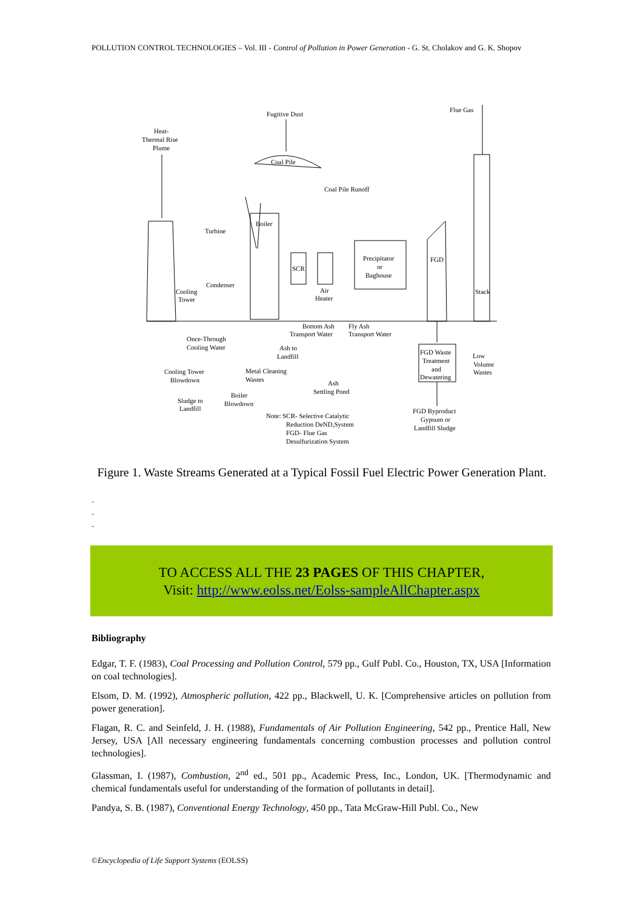POLLUTION CONTROL TECHNOLOGIES – Vol. III - Control of Pollution in Power Generation - G. St. Cholakov and G. K. Shopov
Fugitive Dust
Flue Gas
Heat-
Thermal Rise
Plume
Coal Pile
Coal Pile Runoff
Boiler
Turbine
SCR
Precipitator
or
Baghouse
FGD
Stack
Condenser
Cooling
Tower
Air
Heater
Bottom Ash
Transport Water
Fly Ash
Transport Water
Once-Through
Cooling Water
Ash to
Landfill
FGD Waste
Treatment
and
Dewatering
Low
Volume
Wastes
Cooling Tower
Blowdown
Metal Cleaning
Wastes
Ash
Settling Pond
Boiler
Blowdown
Sludge to
Landfill
FGD Byproduct
Gypsum or
Landfill Sludge
Note: SCR- Selective Catalytic
Reduction DeND,System
FGD- Flue Gas
Desulfurization System
Figure 1. Waste Streams Generated at a Typical Fossil Fuel Electric Power Generation Plant.
-
-
-
TO ACCESS ALL THE 23 PAGES OF THIS CHAPTER,
Visit: http://www.eolss.net/Eolss-sampleAllChapter.aspx
Bibliography
Edgar, T. F. (1983), Coal Processing and Pollution Control, 579 pp., Gulf Publ. Co., Houston, TX, USA [Information on coal technologies].
Elsom, D. M. (1992), Atmospheric pollution, 422 pp., Blackwell, U. K. [Comprehensive articles on pollution from power generation].
Flagan, R. C. and Seinfeld, J. H. (1988), Fundamentals of Air Pollution Engineering, 542 pp., Prentice Hall, New Jersey, USA [All necessary engineering fundamentals concerning combustion processes and pollution control technologies].
Glassman, I. (1987), Combustion, 2<sup>nd</sup> ed., 501 pp., Academic Press, Inc., London, UK. [Thermodynamic and chemical fundamentals useful for understanding of the formation of pollutants in detail].
Pandya, S. B. (1987), Conventional Energy Technology, 450 pp., Tata McGraw-Hill Publ. Co., New
©Encyclopedia of Life Support Systems (EOLSS)